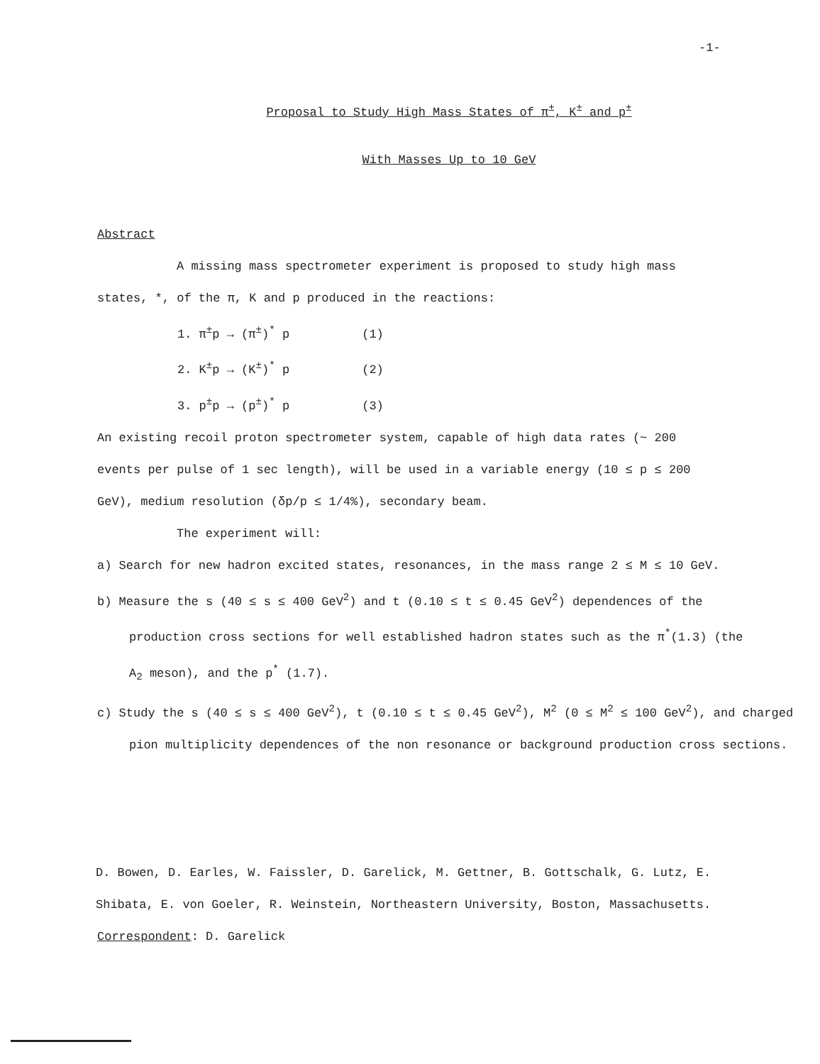-1-
Proposal to Study High Mass States of π<sup>±</sup>, K<sup>±</sup> and p<sup>±</sup>
With Masses Up to 10 GeV
Abstract
A missing mass spectrometer experiment is proposed to study high mass states, *, of the π, K and p produced in the reactions:
1. π<sup>±</sup>p → (π<sup>±</sup>)<sup>*</sup> p (1)
2. K<sup>±</sup>p → (K<sup>±</sup>)<sup>*</sup> p (2)
3. p<sup>±</sup>p → (p<sup>±</sup>)<sup>*</sup> p (3)
An existing recoil proton spectrometer system, capable of high data rates (~ 200 events per pulse of 1 sec length), will be used in a variable energy (10 ≤ p ≤ 200 GeV), medium resolution (δp/p ≤ 1/4%), secondary beam.
The experiment will:
a) Search for new hadron excited states, resonances, in the mass range 2 ≤ M ≤ 10 GeV.
b) Measure the s (40 ≤ s ≤ 400 GeV<sup>2</sup>) and t (0.10 ≤ t ≤ 0.45 GeV<sup>2</sup>) dependences of the production cross sections for well established hadron states such as the π<sup>*</sup>(1.3) (the A<sub>2</sub> meson), and the p<sup>*</sup> (1.7).
c) Study the s (40 ≤ s ≤ 400 GeV<sup>2</sup>), t (0.10 ≤ t ≤ 0.45 GeV<sup>2</sup>), M<sup>2</sup> (0 ≤ M<sup>2</sup> ≤ 100 GeV<sup>2</sup>), and charged pion multiplicity dependences of the non resonance or background production cross sections.
D. Bowen, D. Earles, W. Faissler, D. Garelick, M. Gettner, B. Gottschalk, G. Lutz, E. Shibata, E. von Goeler, R. Weinstein, Northeastern University, Boston, Massachusetts.
Correspondent: D. Garelick